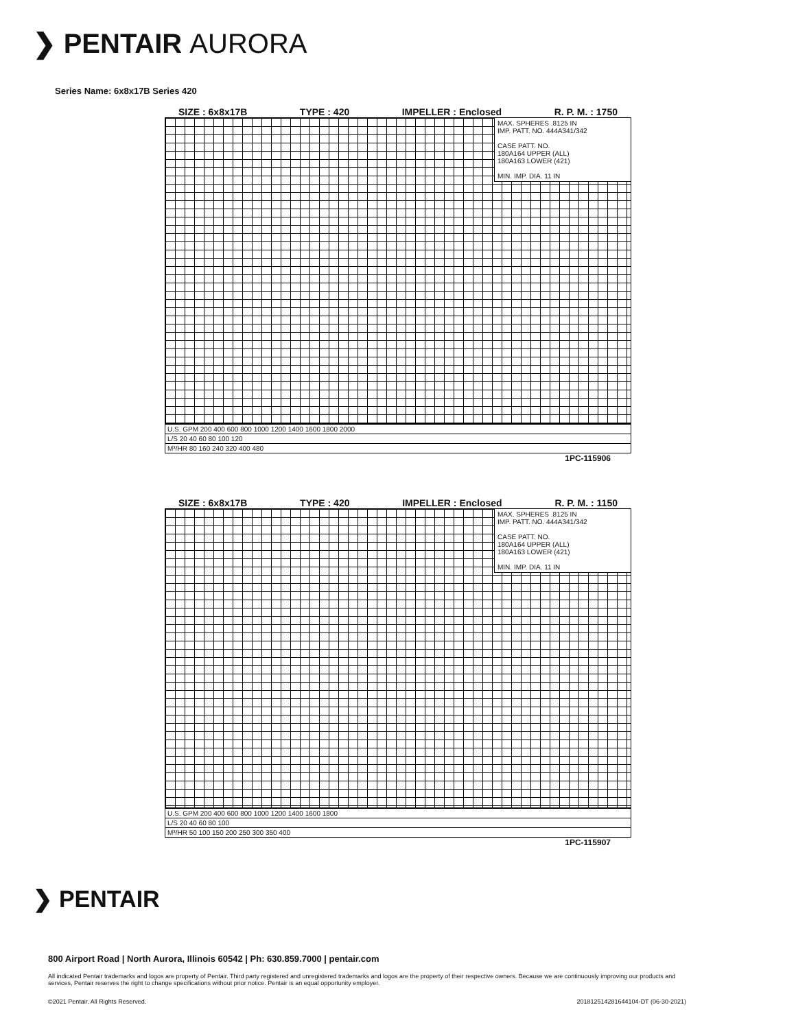❯ PENTAIR AURORA
Series Name: 6x8x17B Series 420
SIZE : 6x8x17B TYPE : 420 IMPELLER : Enclosed R. P. M. : 1750
MAX. SPHERES .8125 IN
IMP. PATT. NO. 444A341/342
CASE PATT. NO.
180A164 UPPER (ALL)
180A163 LOWER (421)
MIN. IMP. DIA. 11 IN
U.S. GPM 200 400 600 800 1000 1200 1400 1600 1800 2000
L/S 20 40 60 80 100 120
M³/HR 80 160 240 320 400 480
1PC-115906
SIZE : 6x8x17B TYPE : 420 IMPELLER : Enclosed R. P. M. : 1150
MAX. SPHERES .8125 IN
IMP. PATT. NO. 444A341/342
CASE PATT. NO.
180A164 UPPER (ALL)
180A163 LOWER (421)
MIN. IMP. DIA. 11 IN
U.S. GPM 200 400 600 800 1000 1200 1400 1600 1800
L/S 20 40 60 80 100
M³/HR 50 100 150 200 250 300 350 400
1PC-115907
❯ PENTAIR
800 Airport Road | North Aurora, Illinois 60542 | Ph: 630.859.7000 | pentair.com
All indicated Pentair trademarks and logos are property of Pentair. Third party registered and unregistered trademarks and logos are the property of their respective owners. Because we are continuously improving our products and services, Pentair reserves the right to change specifications without prior notice. Pentair is an equal opportunity employer.
©2021 Pentair. All Rights Reserved. 20181251428164410​4-DT (06-30-2021)